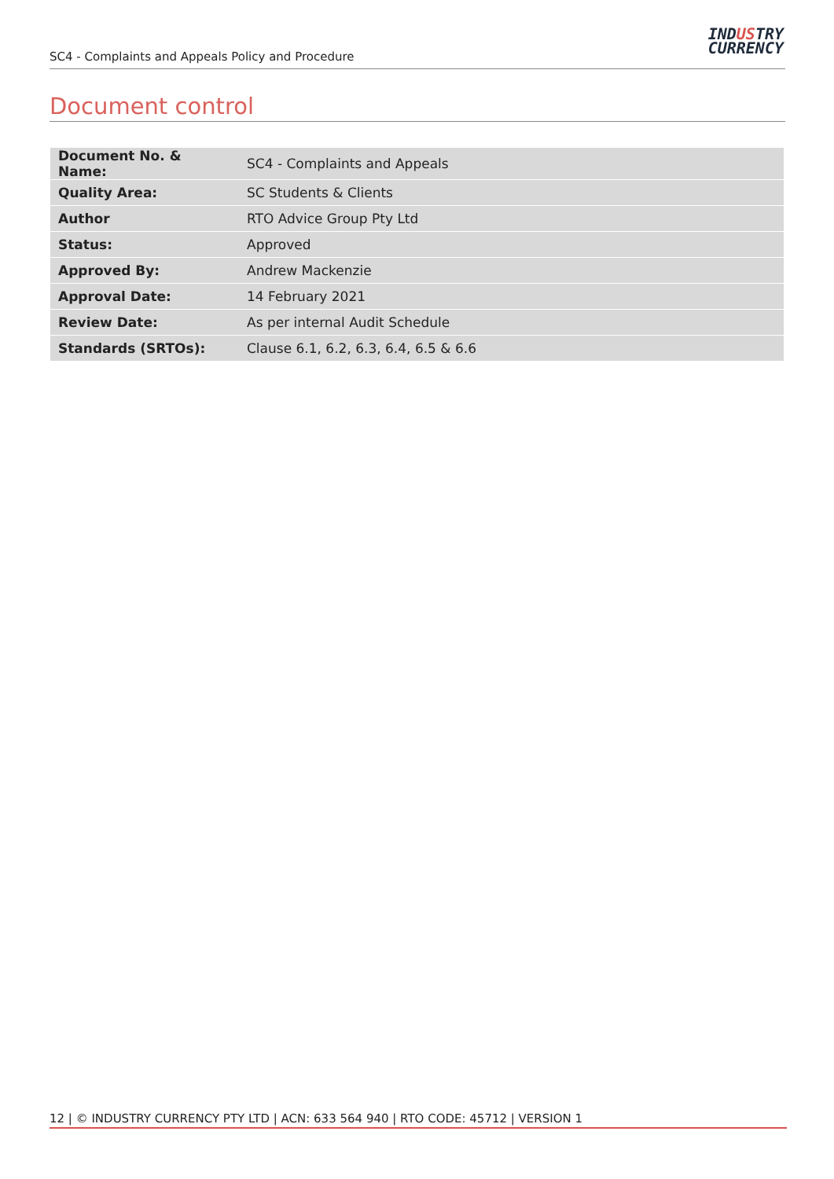SC4 - Complaints and Appeals Policy and Procedure
INDUSTRY
CURRENCY
Document control
| Document No. & Name: | SC4 - Complaints and Appeals |
| Quality Area: | SC Students & Clients |
| Author | RTO Advice Group Pty Ltd |
| Status: | Approved |
| Approved By: | Andrew Mackenzie |
| Approval Date: | 14 February 2021 |
| Review Date: | As per internal Audit Schedule |
| Standards (SRTOs): | Clause 6.1, 6.2, 6.3, 6.4, 6.5 & 6.6 |
12 | © INDUSTRY CURRENCY PTY LTD | ACN: 633 564 940 | RTO CODE: 45712 | VERSION 1